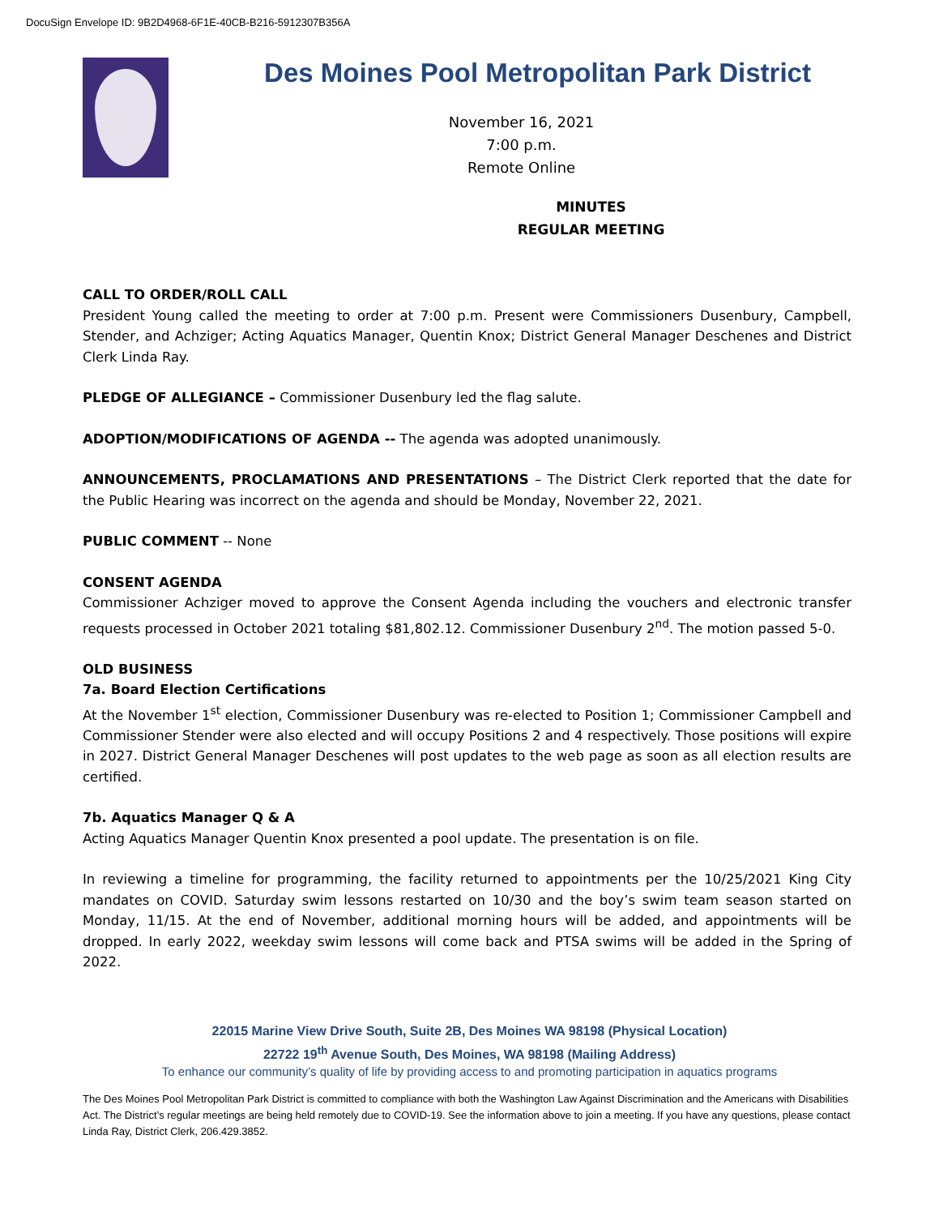DocuSign Envelope ID: 9B2D4968-6F1E-40CB-B216-5912307B356A
Des Moines Pool Metropolitan Park District
November 16, 2021
7:00 p.m.
Remote Online
MINUTES
REGULAR MEETING
CALL TO ORDER/ROLL CALL
President Young called the meeting to order at 7:00 p.m. Present were Commissioners Dusenbury, Campbell, Stender, and Achziger; Acting Aquatics Manager, Quentin Knox; District General Manager Deschenes and District Clerk Linda Ray.
PLEDGE OF ALLEGIANCE – Commissioner Dusenbury led the flag salute.
ADOPTION/MODIFICATIONS OF AGENDA -- The agenda was adopted unanimously.
ANNOUNCEMENTS, PROCLAMATIONS AND PRESENTATIONS – The District Clerk reported that the date for the Public Hearing was incorrect on the agenda and should be Monday, November 22, 2021.
PUBLIC COMMENT -- None
CONSENT AGENDA
Commissioner Achziger moved to approve the Consent Agenda including the vouchers and electronic transfer requests processed in October 2021 totaling $81,802.12. Commissioner Dusenbury 2<sup>nd</sup>. The motion passed 5-0.
OLD BUSINESS
7a. Board Election Certifications
At the November 1<sup>st</sup> election, Commissioner Dusenbury was re-elected to Position 1; Commissioner Campbell and Commissioner Stender were also elected and will occupy Positions 2 and 4 respectively. Those positions will expire in 2027. District General Manager Deschenes will post updates to the web page as soon as all election results are certified.
7b. Aquatics Manager Q & A
Acting Aquatics Manager Quentin Knox presented a pool update. The presentation is on file.
In reviewing a timeline for programming, the facility returned to appointments per the 10/25/2021 King City mandates on COVID. Saturday swim lessons restarted on 10/30 and the boy’s swim team season started on Monday, 11/15. At the end of November, additional morning hours will be added, and appointments will be dropped. In early 2022, weekday swim lessons will come back and PTSA swims will be added in the Spring of 2022.
22015 Marine View Drive South, Suite 2B, Des Moines WA 98198 (Physical Location)
22722 19<sup>th</sup> Avenue South, Des Moines, WA 98198 (Mailing Address)
To enhance our community’s quality of life by providing access to and promoting participation in aquatics programs
The Des Moines Pool Metropolitan Park District is committed to compliance with both the Washington Law Against Discrimination and the Americans with Disabilities Act. The District’s regular meetings are being held remotely due to COVID-19. See the information above to join a meeting. If you have any questions, please contact Linda Ray, District Clerk, 206.429.3852.